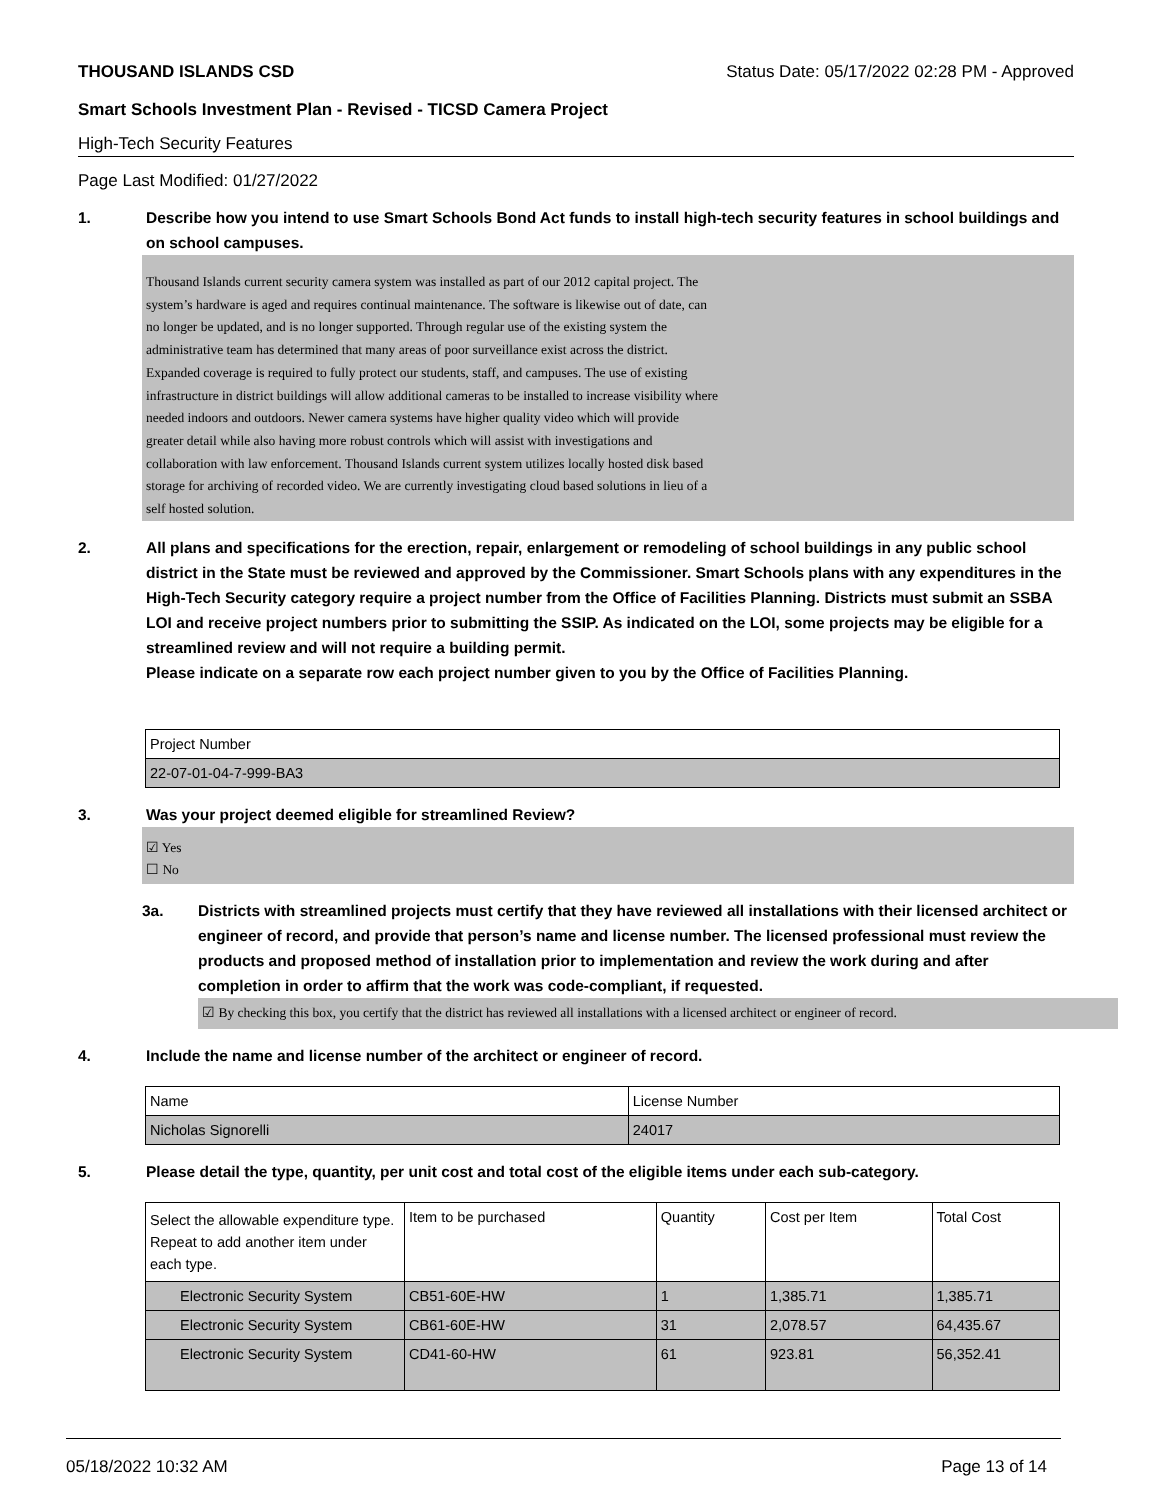THOUSAND ISLANDS CSD Status Date: 05/17/2022 02:28 PM - Approved
Smart Schools Investment Plan - Revised - TICSD Camera Project
High-Tech Security Features
Page Last Modified: 01/27/2022
1. Describe how you intend to use Smart Schools Bond Act funds to install high-tech security features in school buildings and on school campuses.
Thousand Islands current security camera system was installed as part of our 2012 capital project. The
system’s hardware is aged and requires continual maintenance. The software is likewise out of date, can
no longer be updated, and is no longer supported. Through regular use of the existing system the
administrative team has determined that many areas of poor surveillance exist across the district.
Expanded coverage is required to fully protect our students, staff, and campuses. The use of existing
infrastructure in district buildings will allow additional cameras to be installed to increase visibility where
needed indoors and outdoors. Newer camera systems have higher quality video which will provide
greater detail while also having more robust controls which will assist with investigations and
collaboration with law enforcement. Thousand Islands current system utilizes locally hosted disk based
storage for archiving of recorded video. We are currently investigating cloud based solutions in lieu of a
self hosted solution.
2. All plans and specifications for the erection, repair, enlargement or remodeling of school buildings in any public school district in the State must be reviewed and approved by the Commissioner. Smart Schools plans with any expenditures in the High-Tech Security category require a project number from the Office of Facilities Planning. Districts must submit an SSBA LOI and receive project numbers prior to submitting the SSIP. As indicated on the LOI, some projects may be eligible for a streamlined review and will not require a building permit.
Please indicate on a separate row each project number given to you by the Office of Facilities Planning.
| Project Number |
| 22-07-01-04-7-999-BA3 |
3. Was your project deemed eligible for streamlined Review?
☑ Yes
☐ No
3a. Districts with streamlined projects must certify that they have reviewed all installations with their licensed architect or engineer of record, and provide that person’s name and license number. The licensed professional must review the products and proposed method of installation prior to implementation and review the work during and after completion in order to affirm that the work was code-compliant, if requested.
☑ By checking this box, you certify that the district has reviewed all installations with a licensed architect or engineer of record.
4. Include the name and license number of the architect or engineer of record.
| Name | License Number |
| Nicholas Signorelli | 24017 |
5. Please detail the type, quantity, per unit cost and total cost of the eligible items under each sub-category.
| Select the allowable expenditure type. Repeat to add another item under each type. | Item to be purchased | Quantity | Cost per Item | Total Cost |
| Electronic Security System | CB51-60E-HW | 1 | 1,385.71 | 1,385.71 |
| Electronic Security System | CB61-60E-HW | 31 | 2,078.57 | 64,435.67 |
| Electronic Security System | CD41-60-HW | 61 | 923.81 | 56,352.41 |
05/18/2022 10:32 AM Page 13 of 14